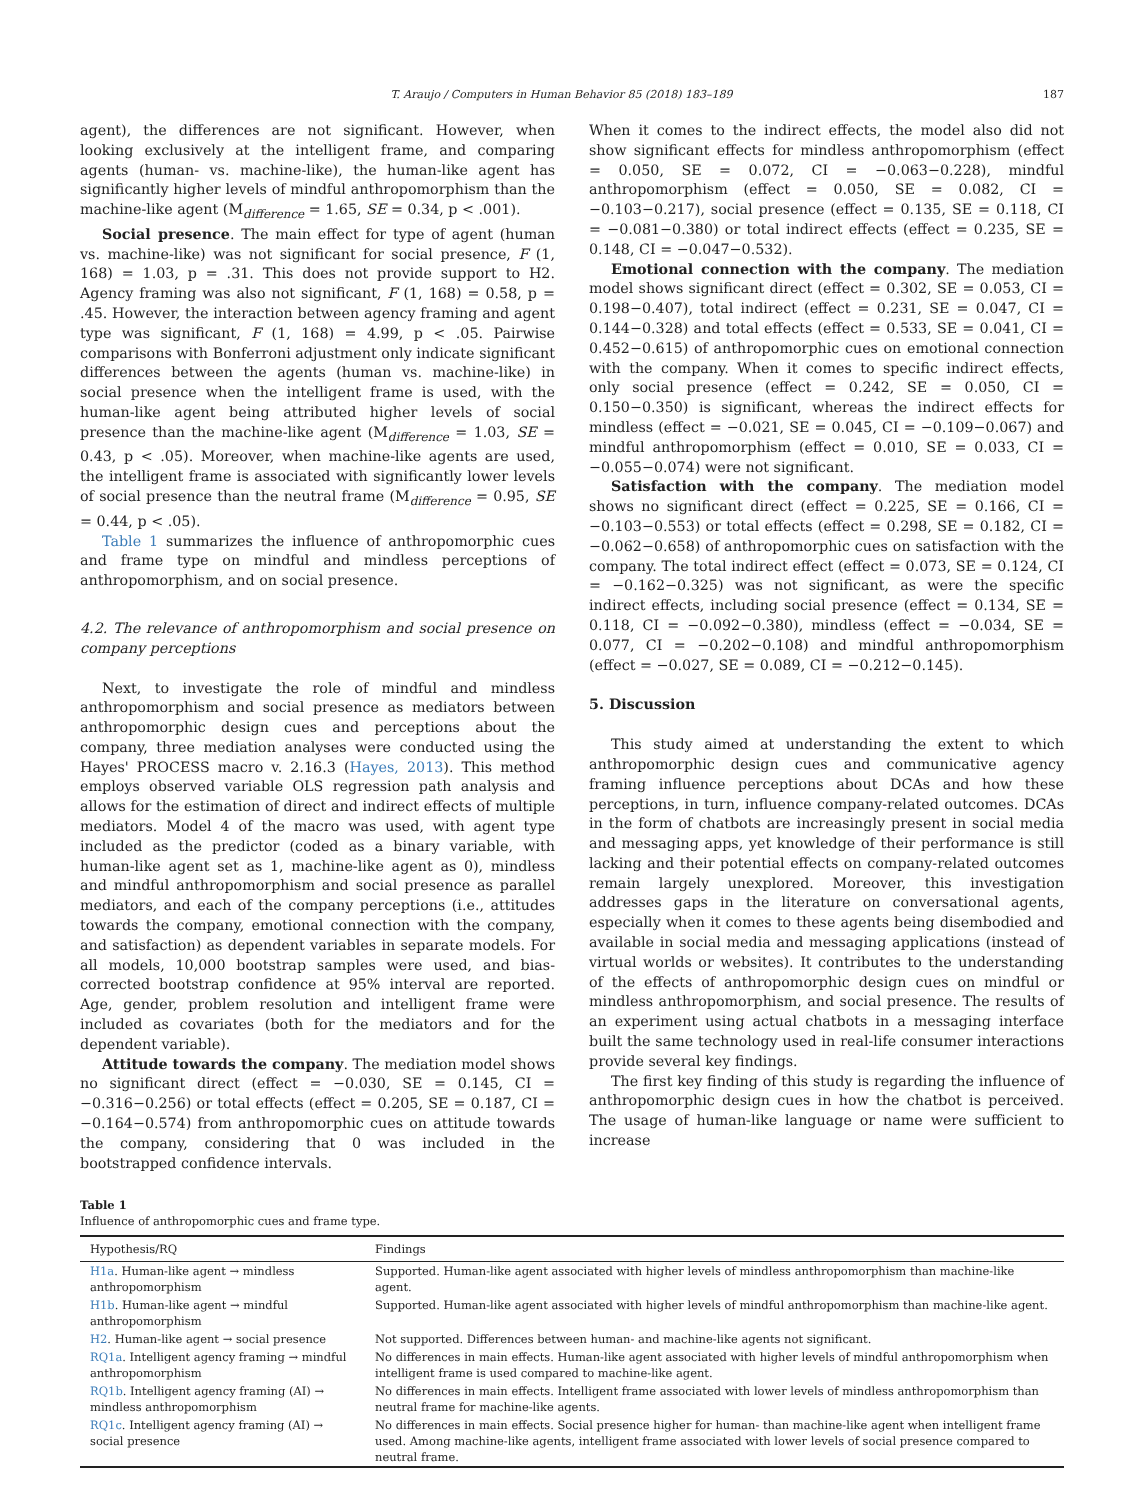T. Araujo / Computers in Human Behavior 85 (2018) 183–189 187
agent), the differences are not significant. However, when looking exclusively at the intelligent frame, and comparing agents (human- vs. machine-like), the human-like agent has significantly higher levels of mindful anthropomorphism than the machine-like agent (M<sub>difference</sub> = 1.65, SE = 0.34, p < .001).
Social presence. The main effect for type of agent (human vs. machine-like) was not significant for social presence, F (1, 168) = 1.03, p = .31. This does not provide support to H2. Agency framing was also not significant, F (1, 168) = 0.58, p = .45. However, the interaction between agency framing and agent type was significant, F (1, 168) = 4.99, p < .05. Pairwise comparisons with Bonferroni adjustment only indicate significant differences between the agents (human vs. machine-like) in social presence when the intelligent frame is used, with the human-like agent being attributed higher levels of social presence than the machine-like agent (M<sub>difference</sub> = 1.03, SE = 0.43, p < .05). Moreover, when machine-like agents are used, the intelligent frame is associated with significantly lower levels of social presence than the neutral frame (M<sub>difference</sub> = 0.95, SE = 0.44, p < .05).
Table 1 summarizes the influence of anthropomorphic cues and frame type on mindful and mindless perceptions of anthropomorphism, and on social presence.
4.2. The relevance of anthropomorphism and social presence on company perceptions
Next, to investigate the role of mindful and mindless anthropomorphism and social presence as mediators between anthropomorphic design cues and perceptions about the company, three mediation analyses were conducted using the Hayes' PROCESS macro v. 2.16.3 (Hayes, 2013). This method employs observed variable OLS regression path analysis and allows for the estimation of direct and indirect effects of multiple mediators. Model 4 of the macro was used, with agent type included as the predictor (coded as a binary variable, with human-like agent set as 1, machine-like agent as 0), mindless and mindful anthropomorphism and social presence as parallel mediators, and each of the company perceptions (i.e., attitudes towards the company, emotional connection with the company, and satisfaction) as dependent variables in separate models. For all models, 10,000 bootstrap samples were used, and bias-corrected bootstrap confidence at 95% interval are reported. Age, gender, problem resolution and intelligent frame were included as covariates (both for the mediators and for the dependent variable).
Attitude towards the company. The mediation model shows no significant direct (effect = −0.030, SE = 0.145, CI = −0.316−0.256) or total effects (effect = 0.205, SE = 0.187, CI = −0.164−0.574) from anthropomorphic cues on attitude towards the company, considering that 0 was included in the bootstrapped confidence intervals.
When it comes to the indirect effects, the model also did not show significant effects for mindless anthropomorphism (effect = 0.050, SE = 0.072, CI = −0.063−0.228), mindful anthropomorphism (effect = 0.050, SE = 0.082, CI = −0.103−0.217), social presence (effect = 0.135, SE = 0.118, CI = −0.081−0.380) or total indirect effects (effect = 0.235, SE = 0.148, CI = −0.047−0.532).
Emotional connection with the company. The mediation model shows significant direct (effect = 0.302, SE = 0.053, CI = 0.198−0.407), total indirect (effect = 0.231, SE = 0.047, CI = 0.144−0.328) and total effects (effect = 0.533, SE = 0.041, CI = 0.452−0.615) of anthropomorphic cues on emotional connection with the company. When it comes to specific indirect effects, only social presence (effect = 0.242, SE = 0.050, CI = 0.150−0.350) is significant, whereas the indirect effects for mindless (effect = −0.021, SE = 0.045, CI = −0.109−0.067) and mindful anthropomorphism (effect = 0.010, SE = 0.033, CI = −0.055−0.074) were not significant.
Satisfaction with the company. The mediation model shows no significant direct (effect = 0.225, SE = 0.166, CI = −0.103−0.553) or total effects (effect = 0.298, SE = 0.182, CI = −0.062−0.658) of anthropomorphic cues on satisfaction with the company. The total indirect effect (effect = 0.073, SE = 0.124, CI = −0.162−0.325) was not significant, as were the specific indirect effects, including social presence (effect = 0.134, SE = 0.118, CI = −0.092−0.380), mindless (effect = −0.034, SE = 0.077, CI = −0.202−0.108) and mindful anthropomorphism (effect = −0.027, SE = 0.089, CI = −0.212−0.145).
5. Discussion
This study aimed at understanding the extent to which anthropomorphic design cues and communicative agency framing influence perceptions about DCAs and how these perceptions, in turn, influence company-related outcomes. DCAs in the form of chatbots are increasingly present in social media and messaging apps, yet knowledge of their performance is still lacking and their potential effects on company-related outcomes remain largely unexplored. Moreover, this investigation addresses gaps in the literature on conversational agents, especially when it comes to these agents being disembodied and available in social media and messaging applications (instead of virtual worlds or websites). It contributes to the understanding of the effects of anthropomorphic design cues on mindful or mindless anthropomorphism, and social presence. The results of an experiment using actual chatbots in a messaging interface built the same technology used in real-life consumer interactions provide several key findings.
The first key finding of this study is regarding the influence of anthropomorphic design cues in how the chatbot is perceived. The usage of human-like language or name were sufficient to increase
Table 1
Influence of anthropomorphic cues and frame type.
| Hypothesis/RQ | Findings |
| --- | --- |
| H1a . Human-like agent → mindless anthropomorphism | Supported. Human-like agent associated with higher levels of mindless anthropomorphism than machine-like agent. |
| H1b . Human-like agent → mindful anthropomorphism | Supported. Human-like agent associated with higher levels of mindful anthropomorphism than machine-like agent. |
| H2 . Human-like agent → social presence | Not supported. Differences between human- and machine-like agents not significant. |
| RQ1a . Intelligent agency framing → mindful anthropomorphism | No differences in main effects. Human-like agent associated with higher levels of mindful anthropomorphism when intelligent frame is used compared to machine-like agent. |
| RQ1b . Intelligent agency framing (AI) → mindless anthropomorphism | No differences in main effects. Intelligent frame associated with lower levels of mindless anthropomorphism than neutral frame for machine-like agents. |
| RQ1c . Intelligent agency framing (AI) → social presence | No differences in main effects. Social presence higher for human- than machine-like agent when intelligent frame used. Among machine-like agents, intelligent frame associated with lower levels of social presence compared to neutral frame. |